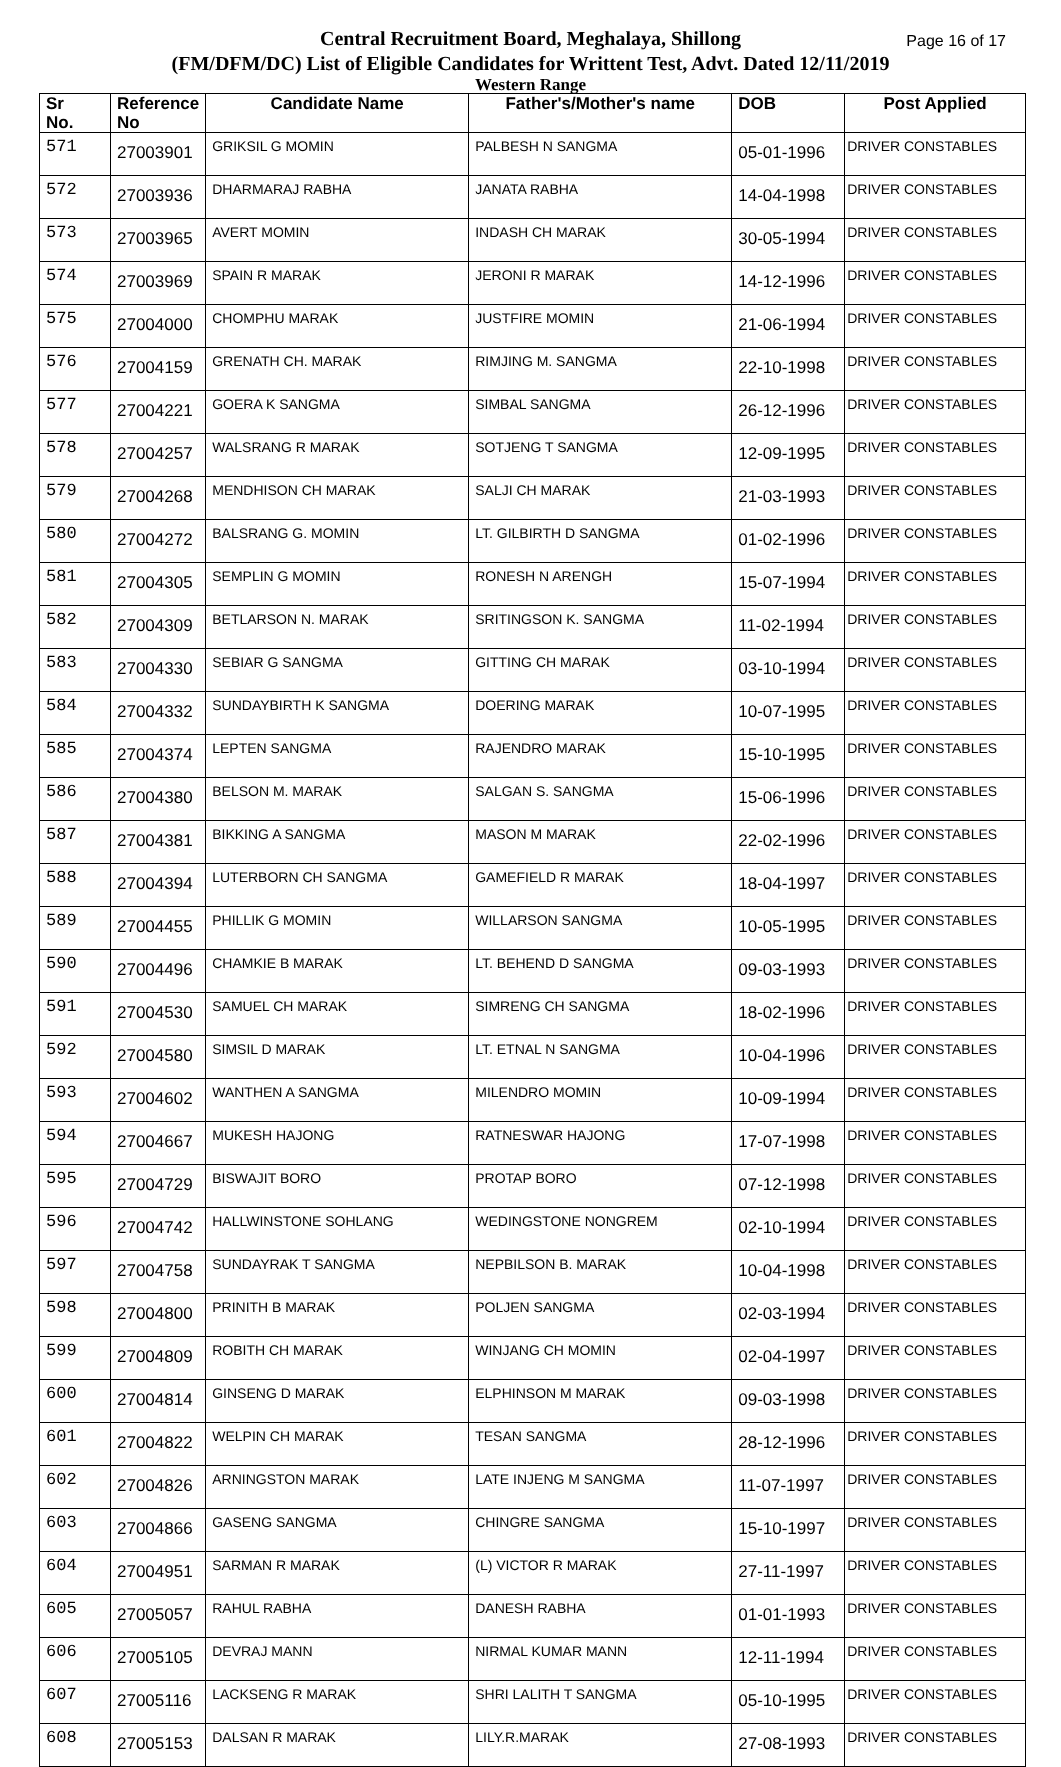Page 16 of 17 Central Recruitment Board, Meghalaya, Shillong
(FM/DFM/DC) List of Eligible Candidates for Writtent Test, Advt. Dated 12/11/2019
Western Range
| Sr No. | Reference No | Candidate Name | Father's/Mother's name | DOB | Post Applied |
| --- | --- | --- | --- | --- | --- |
| 571 | 27003901 | GRIKSIL G MOMIN | PALBESH N SANGMA | 05-01-1996 | DRIVER CONSTABLES |
| 572 | 27003936 | DHARMARAJ RABHA | JANATA RABHA | 14-04-1998 | DRIVER CONSTABLES |
| 573 | 27003965 | AVERT MOMIN | INDASH CH MARAK | 30-05-1994 | DRIVER CONSTABLES |
| 574 | 27003969 | SPAIN R MARAK | JERONI R MARAK | 14-12-1996 | DRIVER CONSTABLES |
| 575 | 27004000 | CHOMPHU MARAK | JUSTFIRE MOMIN | 21-06-1994 | DRIVER CONSTABLES |
| 576 | 27004159 | GRENATH CH. MARAK | RIMJING M. SANGMA | 22-10-1998 | DRIVER CONSTABLES |
| 577 | 27004221 | GOERA K SANGMA | SIMBAL SANGMA | 26-12-1996 | DRIVER CONSTABLES |
| 578 | 27004257 | WALSRANG R MARAK | SOTJENG T SANGMA | 12-09-1995 | DRIVER CONSTABLES |
| 579 | 27004268 | MENDHISON CH MARAK | SALJI CH MARAK | 21-03-1993 | DRIVER CONSTABLES |
| 580 | 27004272 | BALSRANG G. MOMIN | LT. GILBIRTH D SANGMA | 01-02-1996 | DRIVER CONSTABLES |
| 581 | 27004305 | SEMPLIN G MOMIN | RONESH N ARENGH | 15-07-1994 | DRIVER CONSTABLES |
| 582 | 27004309 | BETLARSON N. MARAK | SRITINGSON K. SANGMA | 11-02-1994 | DRIVER CONSTABLES |
| 583 | 27004330 | SEBIAR G SANGMA | GITTING CH MARAK | 03-10-1994 | DRIVER CONSTABLES |
| 584 | 27004332 | SUNDAYBIRTH K SANGMA | DOERING MARAK | 10-07-1995 | DRIVER CONSTABLES |
| 585 | 27004374 | LEPTEN SANGMA | RAJENDRO MARAK | 15-10-1995 | DRIVER CONSTABLES |
| 586 | 27004380 | BELSON M. MARAK | SALGAN S. SANGMA | 15-06-1996 | DRIVER CONSTABLES |
| 587 | 27004381 | BIKKING A SANGMA | MASON M MARAK | 22-02-1996 | DRIVER CONSTABLES |
| 588 | 27004394 | LUTERBORN CH SANGMA | GAMEFIELD R MARAK | 18-04-1997 | DRIVER CONSTABLES |
| 589 | 27004455 | PHILLIK G MOMIN | WILLARSON SANGMA | 10-05-1995 | DRIVER CONSTABLES |
| 590 | 27004496 | CHAMKIE B MARAK | LT. BEHEND D SANGMA | 09-03-1993 | DRIVER CONSTABLES |
| 591 | 27004530 | SAMUEL CH MARAK | SIMRENG CH SANGMA | 18-02-1996 | DRIVER CONSTABLES |
| 592 | 27004580 | SIMSIL D MARAK | LT. ETNAL N SANGMA | 10-04-1996 | DRIVER CONSTABLES |
| 593 | 27004602 | WANTHEN A SANGMA | MILENDRO MOMIN | 10-09-1994 | DRIVER CONSTABLES |
| 594 | 27004667 | MUKESH HAJONG | RATNESWAR HAJONG | 17-07-1998 | DRIVER CONSTABLES |
| 595 | 27004729 | BISWAJIT BORO | PROTAP BORO | 07-12-1998 | DRIVER CONSTABLES |
| 596 | 27004742 | HALLWINSTONE SOHLANG | WEDINGSTONE NONGREM | 02-10-1994 | DRIVER CONSTABLES |
| 597 | 27004758 | SUNDAYRAK T SANGMA | NEPBILSON B. MARAK | 10-04-1998 | DRIVER CONSTABLES |
| 598 | 27004800 | PRINITH B MARAK | POLJEN SANGMA | 02-03-1994 | DRIVER CONSTABLES |
| 599 | 27004809 | ROBITH CH MARAK | WINJANG CH MOMIN | 02-04-1997 | DRIVER CONSTABLES |
| 600 | 27004814 | GINSENG D MARAK | ELPHINSON M MARAK | 09-03-1998 | DRIVER CONSTABLES |
| 601 | 27004822 | WELPIN CH MARAK | TESAN SANGMA | 28-12-1996 | DRIVER CONSTABLES |
| 602 | 27004826 | ARNINGSTON MARAK | LATE INJENG M SANGMA | 11-07-1997 | DRIVER CONSTABLES |
| 603 | 27004866 | GASENG SANGMA | CHINGRE SANGMA | 15-10-1997 | DRIVER CONSTABLES |
| 604 | 27004951 | SARMAN R MARAK | (L) VICTOR R MARAK | 27-11-1997 | DRIVER CONSTABLES |
| 605 | 27005057 | RAHUL RABHA | DANESH RABHA | 01-01-1993 | DRIVER CONSTABLES |
| 606 | 27005105 | DEVRAJ MANN | NIRMAL KUMAR MANN | 12-11-1994 | DRIVER CONSTABLES |
| 607 | 27005116 | LACKSENG R MARAK | SHRI LALITH T SANGMA | 05-10-1995 | DRIVER CONSTABLES |
| 608 | 27005153 | DALSAN R MARAK | LILY.R.MARAK | 27-08-1993 | DRIVER CONSTABLES |